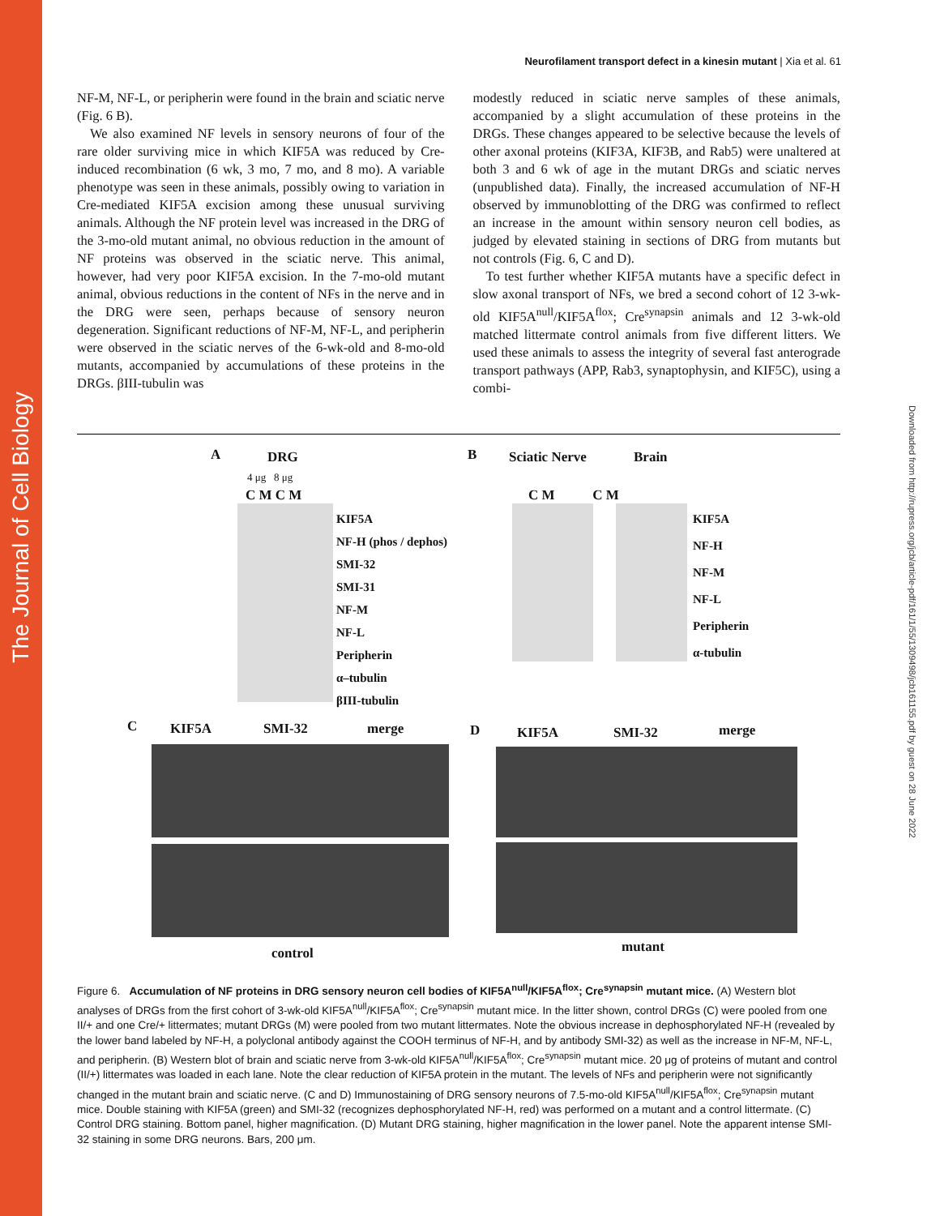The Journal of Cell Biology
Downloaded from http://rupress.org/jcb/article-pdf/161/1/55/1309498/jcb161155.pdf by guest on 28 June 2022
Neurofilament transport defect in a kinesin mutant | Xia et al. 61
NF-M, NF-L, or peripherin were found in the brain and sciatic nerve (Fig. 6 B).
We also examined NF levels in sensory neurons of four of the rare older surviving mice in which KIF5A was reduced by Cre-induced recombination (6 wk, 3 mo, 7 mo, and 8 mo). A variable phenotype was seen in these animals, possibly owing to variation in Cre-mediated KIF5A excision among these unusual surviving animals. Although the NF protein level was increased in the DRG of the 3-mo-old mutant animal, no obvious reduction in the amount of NF proteins was observed in the sciatic nerve. This animal, however, had very poor KIF5A excision. In the 7-mo-old mutant animal, obvious reductions in the content of NFs in the nerve and in the DRG were seen, perhaps because of sensory neuron degeneration. Significant reductions of NF-M, NF-L, and peripherin were observed in the sciatic nerves of the 6-wk-old and 8-mo-old mutants, accompanied by accumulations of these proteins in the DRGs. βIII-tubulin was
modestly reduced in sciatic nerve samples of these animals, accompanied by a slight accumulation of these proteins in the DRGs. These changes appeared to be selective because the levels of other axonal proteins (KIF3A, KIF3B, and Rab5) were unaltered at both 3 and 6 wk of age in the mutant DRGs and sciatic nerves (unpublished data). Finally, the increased accumulation of NF-H observed by immunoblotting of the DRG was confirmed to reflect an increase in the amount within sensory neuron cell bodies, as judged by elevated staining in sections of DRG from mutants but not controls (Fig. 6, C and D).
To test further whether KIF5A mutants have a specific defect in slow axonal transport of NFs, we bred a second cohort of 12 3-wk-old KIF5A<sup>null</sup>/KIF5A<sup>flox</sup>; Cre<sup>synapsin</sup> animals and 12 3-wk-old matched littermate control animals from five different litters. We used these animals to assess the integrity of several fast anterograde transport pathways (APP, Rab3, synaptophysin, and KIF5C), using a combi-
A DRG
4 μg 8 μg
C M C M
KIF5A
NF-H (phos / dephos)
SMI-32
SMI-31
NF-M
NF-L
Peripherin
α–tubulin
βIII-tubulin
B Sciatic Nerve Brain
C M C M
KIF5A
NF-H
NF-M
NF-L
Peripherin
α-tubulin
C KIF5A SMI-32 merge
control
D KIF5A SMI-32 merge
mutant
Figure 6. Accumulation of NF proteins in DRG sensory neuron cell bodies of KIF5A<sup>null</sup>/KIF5A<sup>flox</sup>; Cre<sup>synapsin</sup> mutant mice. (A) Western blot analyses of DRGs from the first cohort of 3-wk-old KIF5A<sup>null</sup>/KIF5A<sup>flox</sup>; Cre<sup>synapsin</sup> mutant mice. In the litter shown, control DRGs (C) were pooled from one II/+ and one Cre/+ littermates; mutant DRGs (M) were pooled from two mutant littermates. Note the obvious increase in dephosphorylated NF-H (revealed by the lower band labeled by NF-H, a polyclonal antibody against the COOH terminus of NF-H, and by antibody SMI-32) as well as the increase in NF-M, NF-L, and peripherin. (B) Western blot of brain and sciatic nerve from 3-wk-old KIF5A<sup>null</sup>/KIF5A<sup>flox</sup>; Cre<sup>synapsin</sup> mutant mice. 20 μg of proteins of mutant and control (II/+) littermates was loaded in each lane. Note the clear reduction of KIF5A protein in the mutant. The levels of NFs and peripherin were not significantly changed in the mutant brain and sciatic nerve. (C and D) Immunostaining of DRG sensory neurons of 7.5-mo-old KIF5A<sup>null</sup>/KIF5A<sup>flox</sup>; Cre<sup>synapsin</sup> mutant mice. Double staining with KIF5A (green) and SMI-32 (recognizes dephosphorylated NF-H, red) was performed on a mutant and a control littermate. (C) Control DRG staining. Bottom panel, higher magnification. (D) Mutant DRG staining, higher magnification in the lower panel. Note the apparent intense SMI-32 staining in some DRG neurons. Bars, 200 μm.